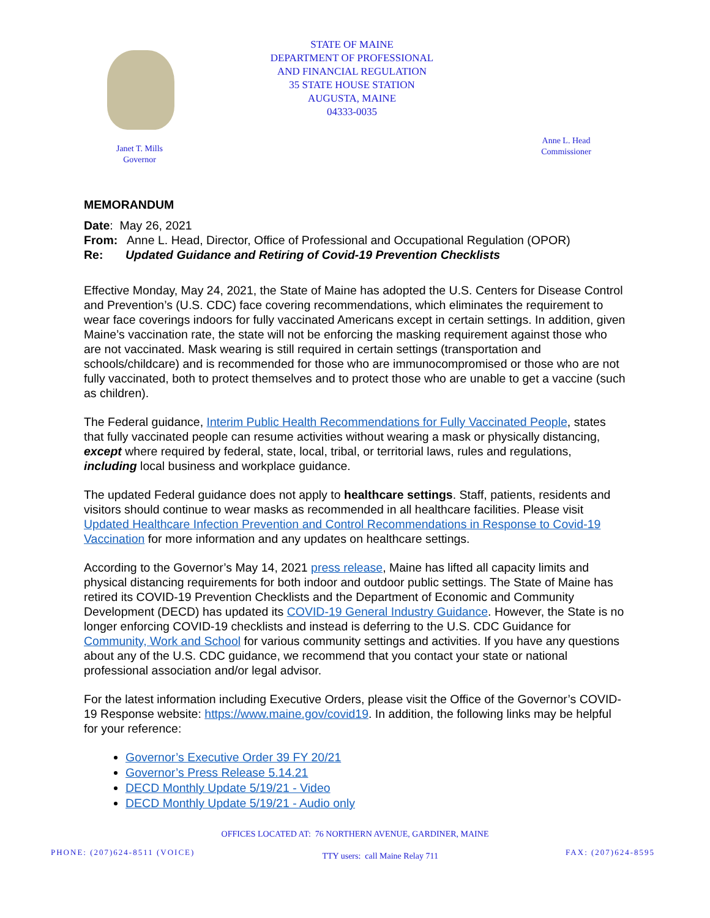STATE OF MAINE
DEPARTMENT OF PROFESSIONAL
AND FINANCIAL REGULATION
35 STATE HOUSE STATION
AUGUSTA, MAINE
04333-0035
Janet T. Mills
Governor
Anne L. Head
Commissioner
MEMORANDUM
Date: May 26, 2021
From: Anne L. Head, Director, Office of Professional and Occupational Regulation (OPOR)
Re: Updated Guidance and Retiring of Covid-19 Prevention Checklists
Effective Monday, May 24, 2021, the State of Maine has adopted the U.S. Centers for Disease Control and Prevention’s (U.S. CDC) face covering recommendations, which eliminates the requirement to wear face coverings indoors for fully vaccinated Americans except in certain settings. In addition, given Maine’s vaccination rate, the state will not be enforcing the masking requirement against those who are not vaccinated. Mask wearing is still required in certain settings (transportation and schools/childcare) and is recommended for those who are immunocompromised or those who are not fully vaccinated, both to protect themselves and to protect those who are unable to get a vaccine (such as children).
The Federal guidance, Interim Public Health Recommendations for Fully Vaccinated People, states that fully vaccinated people can resume activities without wearing a mask or physically distancing, except where required by federal, state, local, tribal, or territorial laws, rules and regulations, including local business and workplace guidance.
The updated Federal guidance does not apply to healthcare settings. Staff, patients, residents and visitors should continue to wear masks as recommended in all healthcare facilities. Please visit Updated Healthcare Infection Prevention and Control Recommendations in Response to Covid-19 Vaccination for more information and any updates on healthcare settings.
According to the Governor’s May 14, 2021 press release, Maine has lifted all capacity limits and physical distancing requirements for both indoor and outdoor public settings. The State of Maine has retired its COVID-19 Prevention Checklists and the Department of Economic and Community Development (DECD) has updated its COVID-19 General Industry Guidance. However, the State is no longer enforcing COVID-19 checklists and instead is deferring to the U.S. CDC Guidance for Community, Work and School for various community settings and activities. If you have any questions about any of the U.S. CDC guidance, we recommend that you contact your state or national professional association and/or legal advisor.
For the latest information including Executive Orders, please visit the Office of the Governor’s COVID-19 Response website: https://www.maine.gov/covid19. In addition, the following links may be helpful for your reference:
Governor’s Executive Order 39 FY 20/21
Governor’s Press Release 5.14.21
DECD Monthly Update 5/19/21 - Video
DECD Monthly Update 5/19/21 - Audio only
OFFICES LOCATED AT: 76 NORTHERN AVENUE, GARDINER, MAINE
PHONE: (207)624-8511 (VOICE) TTY users: call Maine Relay 711 FAX: (207)624-8595